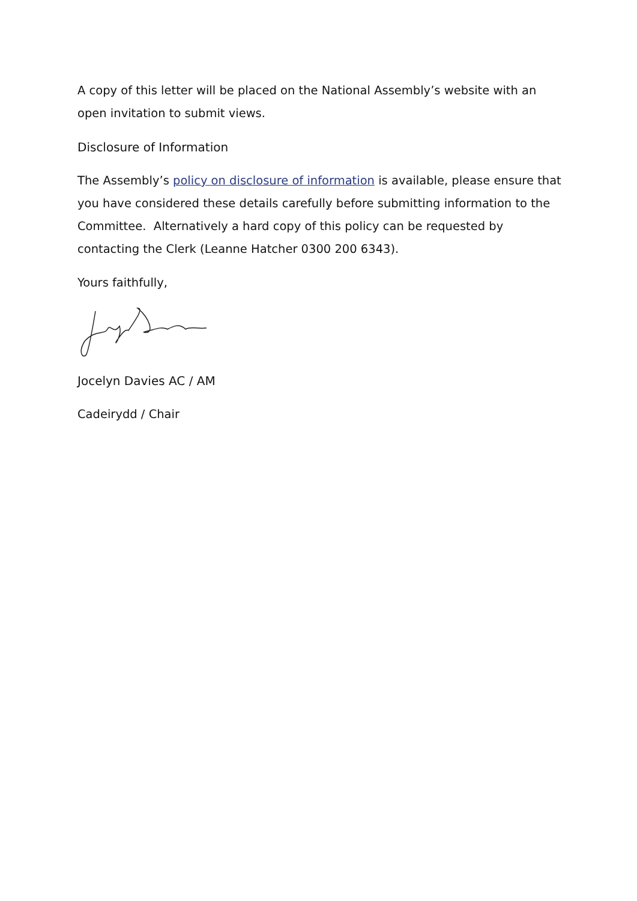A copy of this letter will be placed on the National Assembly’s website with an open invitation to submit views.
Disclosure of Information
The Assembly’s policy on disclosure of information is available, please ensure that you have considered these details carefully before submitting information to the Committee. Alternatively a hard copy of this policy can be requested by contacting the Clerk (Leanne Hatcher 0300 200 6343).
Yours faithfully,
Jocelyn Davies AC / AM
Cadeirydd / Chair